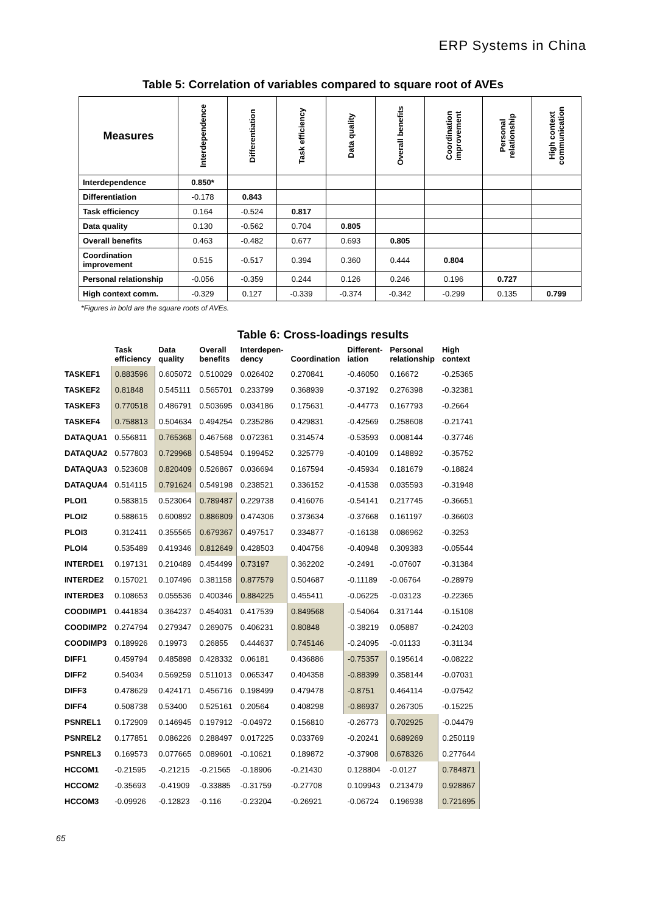ERP Systems in China
Table 5: Correlation of variables compared to square root of AVEs
| Measures | Interdependence | Differentiation | Task efficiency | Data quality | Overall benefits | Coordination improvement | Personal relationship | High context communication |
| --- | --- | --- | --- | --- | --- | --- | --- | --- |
| Interdependence | 0.850* | | | | | | | |
| Differentiation | -0.178 | 0.843 | | | | | | |
| Task efficiency | 0.164 | -0.524 | 0.817 | | | | | |
| Data quality | 0.130 | -0.562 | 0.704 | 0.805 | | | | |
| Overall benefits | 0.463 | -0.482 | 0.677 | 0.693 | 0.805 | | | |
| Coordination improvement | 0.515 | -0.517 | 0.394 | 0.360 | 0.444 | 0.804 | | |
| Personal relationship | -0.056 | -0.359 | 0.244 | 0.126 | 0.246 | 0.196 | 0.727 | |
| High context comm. | -0.329 | 0.127 | -0.339 | -0.374 | -0.342 | -0.299 | 0.135 | 0.799 |
*Figures in bold are the square roots of AVEs.
Table 6: Cross-loadings results
| | Task efficiency | Data quality | Overall benefits | Interdepen- dency | Coordination | Different- iation | Personal relationship | High context |
| --- | --- | --- | --- | --- | --- | --- | --- | --- |
| TASKEF1 | 0.883596 | 0.605072 | 0.510029 | 0.026402 | 0.270841 | -0.46050 | 0.16672 | -0.25365 |
| TASKEF2 | 0.81848 | 0.545111 | 0.565701 | 0.233799 | 0.368939 | -0.37192 | 0.276398 | -0.32381 |
| TASKEF3 | 0.770518 | 0.486791 | 0.503695 | 0.034186 | 0.175631 | -0.44773 | 0.167793 | -0.2664 |
| TASKEF4 | 0.758813 | 0.504634 | 0.494254 | 0.235286 | 0.429831 | -0.42569 | 0.258608 | -0.21741 |
| DATAQUA1 | 0.556811 | 0.765368 | 0.467568 | 0.072361 | 0.314574 | -0.53593 | 0.008144 | -0.37746 |
| DATAQUA2 | 0.577803 | 0.729968 | 0.548594 | 0.199452 | 0.325779 | -0.40109 | 0.148892 | -0.35752 |
| DATAQUA3 | 0.523608 | 0.820409 | 0.526867 | 0.036694 | 0.167594 | -0.45934 | 0.181679 | -0.18824 |
| DATAQUA4 | 0.514115 | 0.791624 | 0.549198 | 0.238521 | 0.336152 | -0.41538 | 0.035593 | -0.31948 |
| PLOI1 | 0.583815 | 0.523064 | 0.789487 | 0.229738 | 0.416076 | -0.54141 | 0.217745 | -0.36651 |
| PLOI2 | 0.588615 | 0.600892 | 0.886809 | 0.474306 | 0.373634 | -0.37668 | 0.161197 | -0.36603 |
| PLOI3 | 0.312411 | 0.355565 | 0.679367 | 0.497517 | 0.334877 | -0.16138 | 0.086962 | -0.3253 |
| PLOI4 | 0.535489 | 0.419346 | 0.812649 | 0.428503 | 0.404756 | -0.40948 | 0.309383 | -0.05544 |
| INTERDE1 | 0.197131 | 0.210489 | 0.454499 | 0.73197 | 0.362202 | -0.2491 | -0.07607 | -0.31384 |
| INTERDE2 | 0.157021 | 0.107496 | 0.381158 | 0.877579 | 0.504687 | -0.11189 | -0.06764 | -0.28979 |
| INTERDE3 | 0.108653 | 0.055536 | 0.400346 | 0.884225 | 0.455411 | -0.06225 | -0.03123 | -0.22365 |
| COODIMP1 | 0.441834 | 0.364237 | 0.454031 | 0.417539 | 0.849568 | -0.54064 | 0.317144 | -0.15108 |
| COODIMP2 | 0.274794 | 0.279347 | 0.269075 | 0.406231 | 0.80848 | -0.38219 | 0.05887 | -0.24203 |
| COODIMP3 | 0.189926 | 0.19973 | 0.26855 | 0.444637 | 0.745146 | -0.24095 | -0.01133 | -0.31134 |
| DIFF1 | 0.459794 | 0.485898 | 0.428332 | 0.06181 | 0.436886 | -0.75357 | 0.195614 | -0.08222 |
| DIFF2 | 0.54034 | 0.569259 | 0.511013 | 0.065347 | 0.404358 | -0.88399 | 0.358144 | -0.07031 |
| DIFF3 | 0.478629 | 0.424171 | 0.456716 | 0.198499 | 0.479478 | -0.8751 | 0.464114 | -0.07542 |
| DIFF4 | 0.508738 | 0.53400 | 0.525161 | 0.20564 | 0.408298 | -0.86937 | 0.267305 | -0.15225 |
| PSNREL1 | 0.172909 | 0.146945 | 0.197912 | -0.04972 | 0.156810 | -0.26773 | 0.702925 | -0.04479 |
| PSNREL2 | 0.177851 | 0.086226 | 0.288497 | 0.017225 | 0.033769 | -0.20241 | 0.689269 | 0.250119 |
| PSNREL3 | 0.169573 | 0.077665 | 0.089601 | -0.10621 | 0.189872 | -0.37908 | 0.678326 | 0.277644 |
| HCCOM1 | -0.21595 | -0.21215 | -0.21565 | -0.18906 | -0.21430 | 0.128804 | -0.0127 | 0.784871 |
| HCCOM2 | -0.35693 | -0.41909 | -0.33885 | -0.31759 | -0.27708 | 0.109943 | 0.213479 | 0.928867 |
| HCCOM3 | -0.09926 | -0.12823 | -0.116 | -0.23204 | -0.26921 | -0.06724 | 0.196938 | 0.721695 |
65